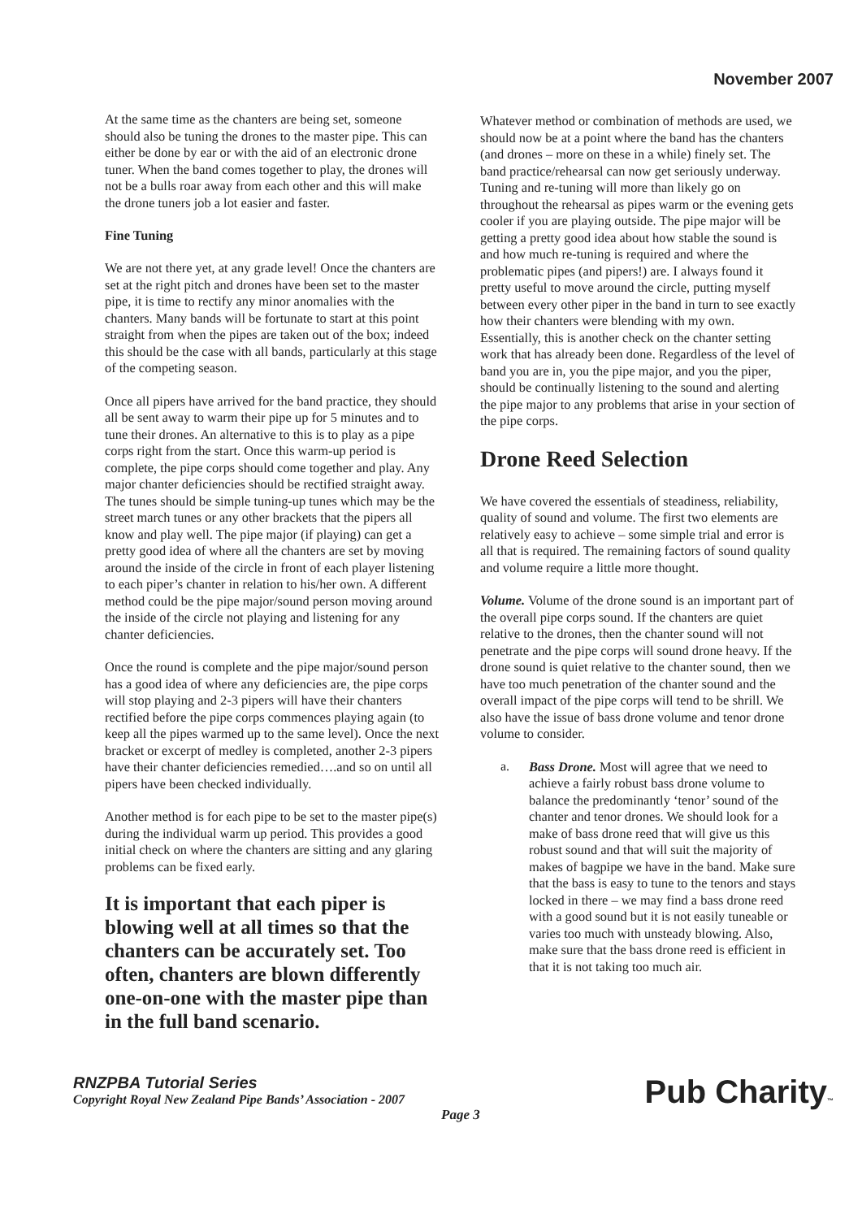November 2007
At the same time as the chanters are being set, someone should also be tuning the drones to the master pipe. This can either be done by ear or with the aid of an electronic drone tuner. When the band comes together to play, the drones will not be a bulls roar away from each other and this will make the drone tuners job a lot easier and faster.
Fine Tuning
We are not there yet, at any grade level! Once the chanters are set at the right pitch and drones have been set to the master pipe, it is time to rectify any minor anomalies with the chanters. Many bands will be fortunate to start at this point straight from when the pipes are taken out of the box; indeed this should be the case with all bands, particularly at this stage of the competing season.
Once all pipers have arrived for the band practice, they should all be sent away to warm their pipe up for 5 minutes and to tune their drones. An alternative to this is to play as a pipe corps right from the start. Once this warm-up period is complete, the pipe corps should come together and play. Any major chanter deficiencies should be rectified straight away. The tunes should be simple tuning-up tunes which may be the street march tunes or any other brackets that the pipers all know and play well. The pipe major (if playing) can get a pretty good idea of where all the chanters are set by moving around the inside of the circle in front of each player listening to each piper’s chanter in relation to his/her own. A different method could be the pipe major/sound person moving around the inside of the circle not playing and listening for any chanter deficiencies.
Once the round is complete and the pipe major/sound person has a good idea of where any deficiencies are, the pipe corps will stop playing and 2-3 pipers will have their chanters rectified before the pipe corps commences playing again (to keep all the pipes warmed up to the same level). Once the next bracket or excerpt of medley is completed, another 2-3 pipers have their chanter deficiencies remedied….and so on until all pipers have been checked individually.
Another method is for each pipe to be set to the master pipe(s) during the individual warm up period. This provides a good initial check on where the chanters are sitting and any glaring problems can be fixed early.
It is important that each piper is blowing well at all times so that the chanters can be accurately set. Too often, chanters are blown differently one-on-one with the master pipe than in the full band scenario.
Whatever method or combination of methods are used, we should now be at a point where the band has the chanters (and drones – more on these in a while) finely set. The band practice/rehearsal can now get seriously underway. Tuning and re-tuning will more than likely go on throughout the rehearsal as pipes warm or the evening gets cooler if you are playing outside. The pipe major will be getting a pretty good idea about how stable the sound is and how much re-tuning is required and where the problematic pipes (and pipers!) are. I always found it pretty useful to move around the circle, putting myself between every other piper in the band in turn to see exactly how their chanters were blending with my own. Essentially, this is another check on the chanter setting work that has already been done. Regardless of the level of band you are in, you the pipe major, and you the piper, should be continually listening to the sound and alerting the pipe major to any problems that arise in your section of the pipe corps.
Drone Reed Selection
We have covered the essentials of steadiness, reliability, quality of sound and volume. The first two elements are relatively easy to achieve – some simple trial and error is all that is required. The remaining factors of sound quality and volume require a little more thought.
Volume. Volume of the drone sound is an important part of the overall pipe corps sound. If the chanters are quiet relative to the drones, then the chanter sound will not penetrate and the pipe corps will sound drone heavy. If the drone sound is quiet relative to the chanter sound, then we have too much penetration of the chanter sound and the overall impact of the pipe corps will tend to be shrill. We also have the issue of bass drone volume and tenor drone volume to consider.
a.
Bass Drone. Most will agree that we need to achieve a fairly robust bass drone volume to balance the predominantly ‘tenor’ sound of the chanter and tenor drones. We should look for a make of bass drone reed that will give us this robust sound and that will suit the majority of makes of bagpipe we have in the band. Make sure that the bass is easy to tune to the tenors and stays locked in there – we may find a bass drone reed with a good sound but it is not easily tuneable or varies too much with unsteady blowing. Also, make sure that the bass drone reed is efficient in that it is not taking too much air.
RNZPBA Tutorial Series
Copyright Royal New Zealand Pipe Bands’ Association - 2007
Page 3
Pub Charity™